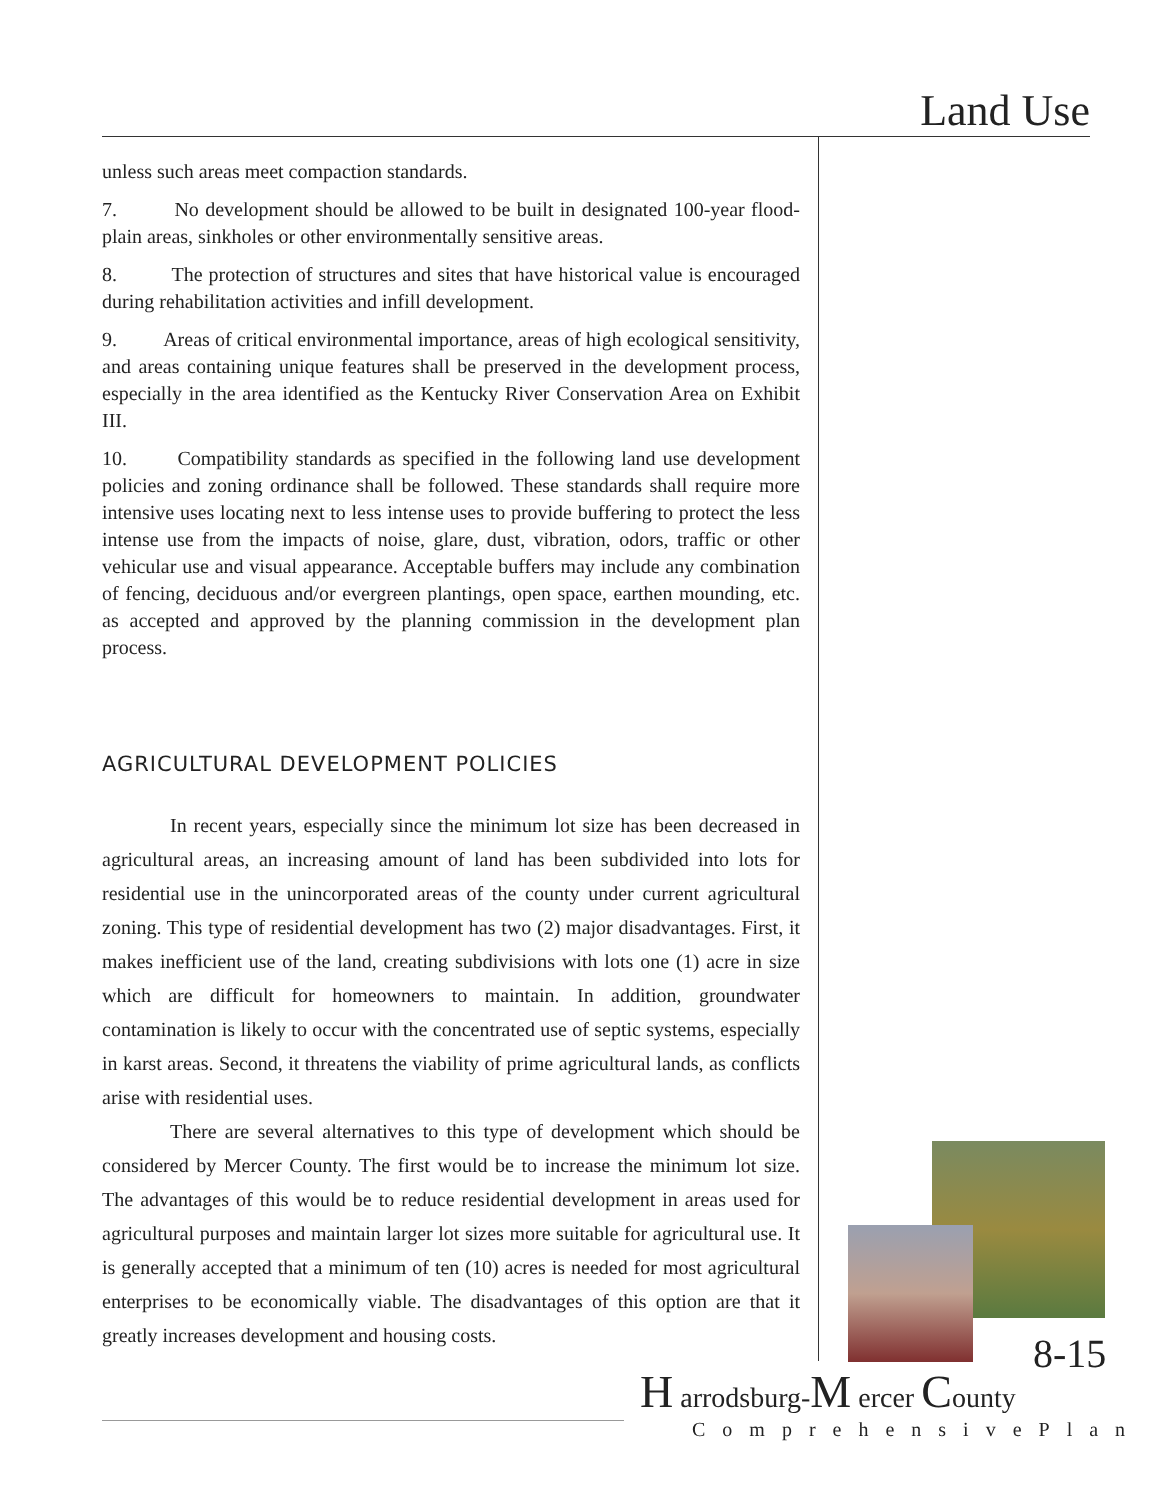Land Use
unless such areas meet compaction standards.
7. No development should be allowed to be built in designated 100-year flood-plain areas, sinkholes or other environmentally sensitive areas.
8. The protection of structures and sites that have historical value is encouraged during rehabilitation activities and infill development.
9. Areas of critical environmental importance, areas of high ecological sensitivity, and areas containing unique features shall be preserved in the development process, especially in the area identified as the Kentucky River Conservation Area on Exhibit III.
10. Compatibility standards as specified in the following land use development policies and zoning ordinance shall be followed. These standards shall require more intensive uses locating next to less intense uses to provide buffering to protect the less intense use from the impacts of noise, glare, dust, vibration, odors, traffic or other vehicular use and visual appearance. Acceptable buffers may include any combination of fencing, deciduous and/or evergreen plantings, open space, earthen mounding, etc. as accepted and approved by the planning commission in the development plan process.
AGRICULTURAL DEVELOPMENT POLICIES
In recent years, especially since the minimum lot size has been decreased in agricultural areas, an increasing amount of land has been subdivided into lots for residential use in the unincorporated areas of the county under current agricultural zoning. This type of residential development has two (2) major disadvantages. First, it makes inefficient use of the land, creating subdivisions with lots one (1) acre in size which are difficult for homeowners to maintain. In addition, groundwater contamination is likely to occur with the concentrated use of septic systems, especially in karst areas. Second, it threatens the viability of prime agricultural lands, as conflicts arise with residential uses.
There are several alternatives to this type of development which should be considered by Mercer County. The first would be to increase the minimum lot size. The advantages of this would be to reduce residential development in areas used for agricultural purposes and maintain larger lot sizes more suitable for agricultural use. It is generally accepted that a minimum of ten (10) acres is needed for most agricultural enterprises to be economically viable. The disadvantages of this option are that it greatly increases development and housing costs.
8-15
H arrodsburg-M ercer County
ComprehensivePlan